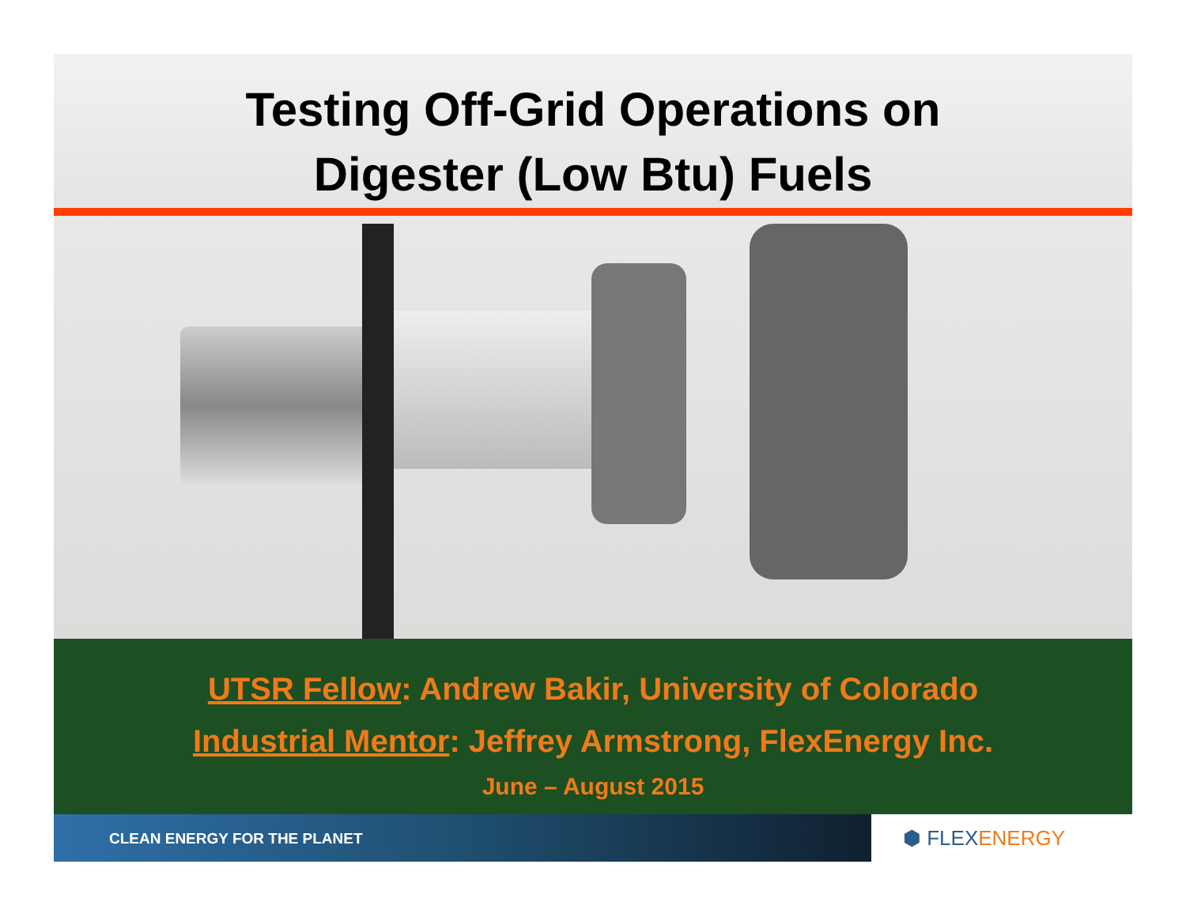Testing Off-Grid Operations on
Digester (Low Btu) Fuels
UTSR Fellow: Andrew Bakir, University of Colorado
Industrial Mentor: Jeffrey Armstrong, FlexEnergy Inc.
June – August 2015
CLEAN ENERGY FOR THE PLANET
⬢ FLEX ENERGY